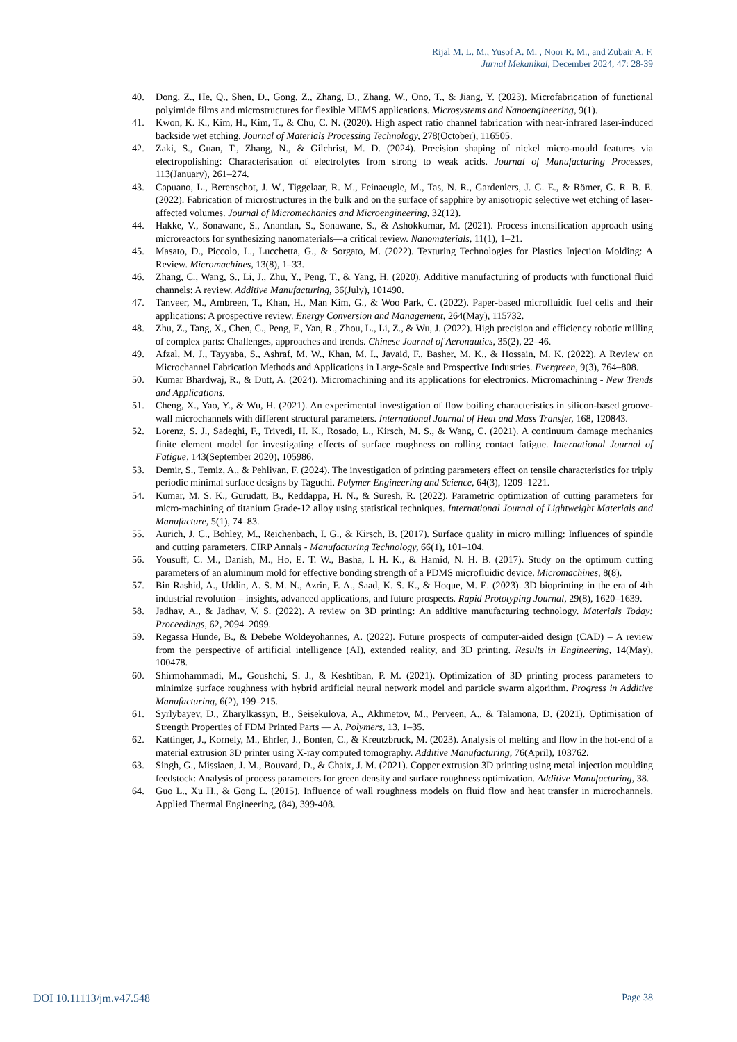Rijal M. L. M., Yusof A. M. , Noor R. M., and Zubair A. F.
Jurnal Mekanikal, December 2024, 47: 28-39
40. Dong, Z., He, Q., Shen, D., Gong, Z., Zhang, D., Zhang, W., Ono, T., & Jiang, Y. (2023). Microfabrication of functional polyimide films and microstructures for flexible MEMS applications. Microsystems and Nanoengineering, 9(1).
41. Kwon, K. K., Kim, H., Kim, T., & Chu, C. N. (2020). High aspect ratio channel fabrication with near-infrared laser-induced backside wet etching. Journal of Materials Processing Technology, 278(October), 116505.
42. Zaki, S., Guan, T., Zhang, N., & Gilchrist, M. D. (2024). Precision shaping of nickel micro-mould features via electropolishing: Characterisation of electrolytes from strong to weak acids. Journal of Manufacturing Processes, 113(January), 261–274.
43. Capuano, L., Berenschot, J. W., Tiggelaar, R. M., Feinaeugle, M., Tas, N. R., Gardeniers, J. G. E., & Römer, G. R. B. E. (2022). Fabrication of microstructures in the bulk and on the surface of sapphire by anisotropic selective wet etching of laser-affected volumes. Journal of Micromechanics and Microengineering, 32(12).
44. Hakke, V., Sonawane, S., Anandan, S., Sonawane, S., & Ashokkumar, M. (2021). Process intensification approach using microreactors for synthesizing nanomaterials—a critical review. Nanomaterials, 11(1), 1–21.
45. Masato, D., Piccolo, L., Lucchetta, G., & Sorgato, M. (2022). Texturing Technologies for Plastics Injection Molding: A Review. Micromachines, 13(8), 1–33.
46. Zhang, C., Wang, S., Li, J., Zhu, Y., Peng, T., & Yang, H. (2020). Additive manufacturing of products with functional fluid channels: A review. Additive Manufacturing, 36(July), 101490.
47. Tanveer, M., Ambreen, T., Khan, H., Man Kim, G., & Woo Park, C. (2022). Paper-based microfluidic fuel cells and their applications: A prospective review. Energy Conversion and Management, 264(May), 115732.
48. Zhu, Z., Tang, X., Chen, C., Peng, F., Yan, R., Zhou, L., Li, Z., & Wu, J. (2022). High precision and efficiency robotic milling of complex parts: Challenges, approaches and trends. Chinese Journal of Aeronautics, 35(2), 22–46.
49. Afzal, M. J., Tayyaba, S., Ashraf, M. W., Khan, M. I., Javaid, F., Basher, M. K., & Hossain, M. K. (2022). A Review on Microchannel Fabrication Methods and Applications in Large-Scale and Prospective Industries. Evergreen, 9(3), 764–808.
50. Kumar Bhardwaj, R., & Dutt, A. (2024). Micromachining and its applications for electronics. Micromachining - New Trends and Applications.
51. Cheng, X., Yao, Y., & Wu, H. (2021). An experimental investigation of flow boiling characteristics in silicon-based groove-wall microchannels with different structural parameters. International Journal of Heat and Mass Transfer, 168, 120843.
52. Lorenz, S. J., Sadeghi, F., Trivedi, H. K., Rosado, L., Kirsch, M. S., & Wang, C. (2021). A continuum damage mechanics finite element model for investigating effects of surface roughness on rolling contact fatigue. International Journal of Fatigue, 143(September 2020), 105986.
53. Demir, S., Temiz, A., & Pehlivan, F. (2024). The investigation of printing parameters effect on tensile characteristics for triply periodic minimal surface designs by Taguchi. Polymer Engineering and Science, 64(3), 1209–1221.
54. Kumar, M. S. K., Gurudatt, B., Reddappa, H. N., & Suresh, R. (2022). Parametric optimization of cutting parameters for micro-machining of titanium Grade-12 alloy using statistical techniques. International Journal of Lightweight Materials and Manufacture, 5(1), 74–83.
55. Aurich, J. C., Bohley, M., Reichenbach, I. G., & Kirsch, B. (2017). Surface quality in micro milling: Influences of spindle and cutting parameters. CIRP Annals - Manufacturing Technology, 66(1), 101–104.
56. Yousuff, C. M., Danish, M., Ho, E. T. W., Basha, I. H. K., & Hamid, N. H. B. (2017). Study on the optimum cutting parameters of an aluminum mold for effective bonding strength of a PDMS microfluidic device. Micromachines, 8(8).
57. Bin Rashid, A., Uddin, A. S. M. N., Azrin, F. A., Saad, K. S. K., & Hoque, M. E. (2023). 3D bioprinting in the era of 4th industrial revolution – insights, advanced applications, and future prospects. Rapid Prototyping Journal, 29(8), 1620–1639.
58. Jadhav, A., & Jadhav, V. S. (2022). A review on 3D printing: An additive manufacturing technology. Materials Today: Proceedings, 62, 2094–2099.
59. Regassa Hunde, B., & Debebe Woldeyohannes, A. (2022). Future prospects of computer-aided design (CAD) – A review from the perspective of artificial intelligence (AI), extended reality, and 3D printing. Results in Engineering, 14(May), 100478.
60. Shirmohammadi, M., Goushchi, S. J., & Keshtiban, P. M. (2021). Optimization of 3D printing process parameters to minimize surface roughness with hybrid artificial neural network model and particle swarm algorithm. Progress in Additive Manufacturing, 6(2), 199–215.
61. Syrlybayev, D., Zharylkassyn, B., Seisekulova, A., Akhmetov, M., Perveen, A., & Talamona, D. (2021). Optimisation of Strength Properties of FDM Printed Parts — A. Polymers, 13, 1–35.
62. Kattinger, J., Kornely, M., Ehrler, J., Bonten, C., & Kreutzbruck, M. (2023). Analysis of melting and flow in the hot-end of a material extrusion 3D printer using X-ray computed tomography. Additive Manufacturing, 76(April), 103762.
63. Singh, G., Missiaen, J. M., Bouvard, D., & Chaix, J. M. (2021). Copper extrusion 3D printing using metal injection moulding feedstock: Analysis of process parameters for green density and surface roughness optimization. Additive Manufacturing, 38.
64. Guo L., Xu H., & Gong L. (2015). Influence of wall roughness models on fluid flow and heat transfer in microchannels. Applied Thermal Engineering, (84), 399-408.
DOI 10.11113/jm.v47.548 Page 38